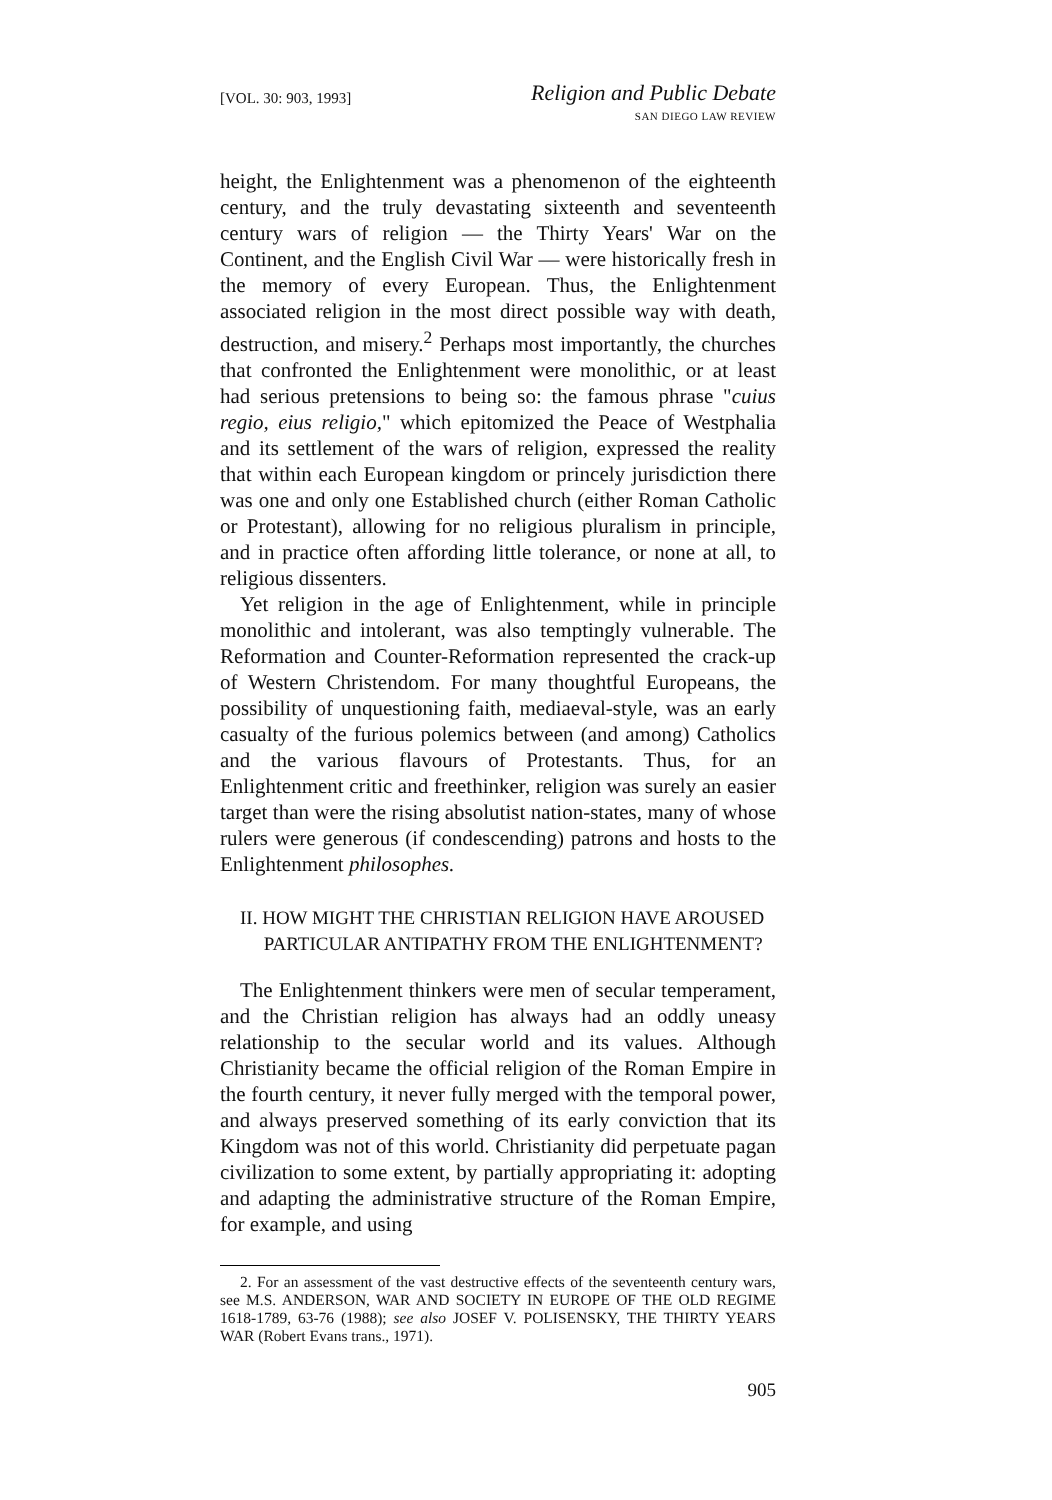[VOL. 30: 903, 1993]
Religion and Public Debate
SAN DIEGO LAW REVIEW
height, the Enlightenment was a phenomenon of the eighteenth century, and the truly devastating sixteenth and seventeenth century wars of religion — the Thirty Years' War on the Continent, and the English Civil War — were historically fresh in the memory of every European. Thus, the Enlightenment associated religion in the most direct possible way with death, destruction, and misery.<sup>2</sup> Perhaps most importantly, the churches that confronted the Enlightenment were monolithic, or at least had serious pretensions to being so: the famous phrase "cuius regio, eius religio," which epitomized the Peace of Westphalia and its settlement of the wars of religion, expressed the reality that within each European kingdom or princely jurisdiction there was one and only one Established church (either Roman Catholic or Protestant), allowing for no religious pluralism in principle, and in practice often affording little tolerance, or none at all, to religious dissenters.
Yet religion in the age of Enlightenment, while in principle monolithic and intolerant, was also temptingly vulnerable. The Reformation and Counter-Reformation represented the crack-up of Western Christendom. For many thoughtful Europeans, the possibility of unquestioning faith, mediaeval-style, was an early casualty of the furious polemics between (and among) Catholics and the various flavours of Protestants. Thus, for an Enlightenment critic and freethinker, religion was surely an easier target than were the rising absolutist nation-states, many of whose rulers were generous (if condescending) patrons and hosts to the Enlightenment philosophes.
II. HOW MIGHT THE CHRISTIAN RELIGION HAVE AROUSED
PARTICULAR ANTIPATHY FROM THE ENLIGHTENMENT?
The Enlightenment thinkers were men of secular temperament, and the Christian religion has always had an oddly uneasy relationship to the secular world and its values. Although Christianity became the official religion of the Roman Empire in the fourth century, it never fully merged with the temporal power, and always preserved something of its early conviction that its Kingdom was not of this world. Christianity did perpetuate pagan civilization to some extent, by partially appropriating it: adopting and adapting the administrative structure of the Roman Empire, for example, and using
2. For an assessment of the vast destructive effects of the seventeenth century wars, see M.S. ANDERSON, WAR AND SOCIETY IN EUROPE OF THE OLD REGIME 1618-1789, 63-76 (1988); see also JOSEF V. POLISENSKY, THE THIRTY YEARS WAR (Robert Evans trans., 1971).
905